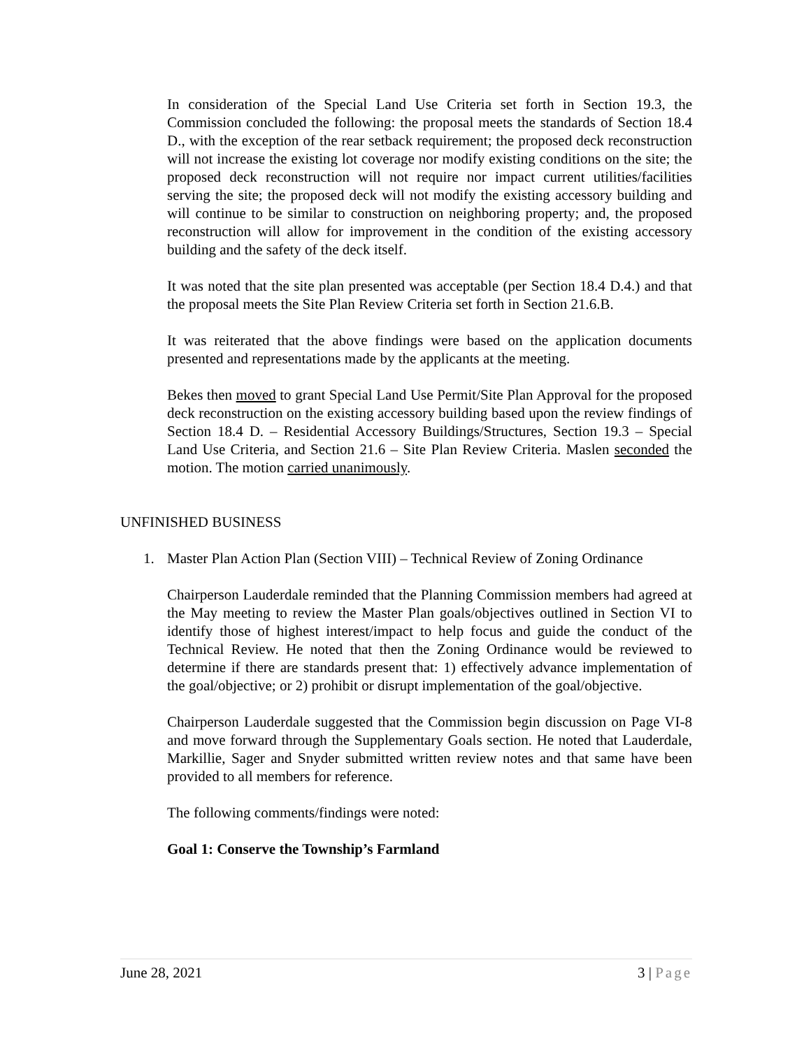In consideration of the Special Land Use Criteria set forth in Section 19.3, the Commission concluded the following: the proposal meets the standards of Section 18.4 D., with the exception of the rear setback requirement; the proposed deck reconstruction will not increase the existing lot coverage nor modify existing conditions on the site; the proposed deck reconstruction will not require nor impact current utilities/facilities serving the site; the proposed deck will not modify the existing accessory building and will continue to be similar to construction on neighboring property; and, the proposed reconstruction will allow for improvement in the condition of the existing accessory building and the safety of the deck itself.
It was noted that the site plan presented was acceptable (per Section 18.4 D.4.) and that the proposal meets the Site Plan Review Criteria set forth in Section 21.6.B.
It was reiterated that the above findings were based on the application documents presented and representations made by the applicants at the meeting.
Bekes then moved to grant Special Land Use Permit/Site Plan Approval for the proposed deck reconstruction on the existing accessory building based upon the review findings of Section 18.4 D. – Residential Accessory Buildings/Structures, Section 19.3 – Special Land Use Criteria, and Section 21.6 – Site Plan Review Criteria. Maslen seconded the motion. The motion carried unanimously.
UNFINISHED BUSINESS
1. Master Plan Action Plan (Section VIII) – Technical Review of Zoning Ordinance
Chairperson Lauderdale reminded that the Planning Commission members had agreed at the May meeting to review the Master Plan goals/objectives outlined in Section VI to identify those of highest interest/impact to help focus and guide the conduct of the Technical Review. He noted that then the Zoning Ordinance would be reviewed to determine if there are standards present that: 1) effectively advance implementation of the goal/objective; or 2) prohibit or disrupt implementation of the goal/objective.
Chairperson Lauderdale suggested that the Commission begin discussion on Page VI-8 and move forward through the Supplementary Goals section. He noted that Lauderdale, Markillie, Sager and Snyder submitted written review notes and that same have been provided to all members for reference.
The following comments/findings were noted:
Goal 1: Conserve the Township’s Farmland
June 28, 2021 3 | Page